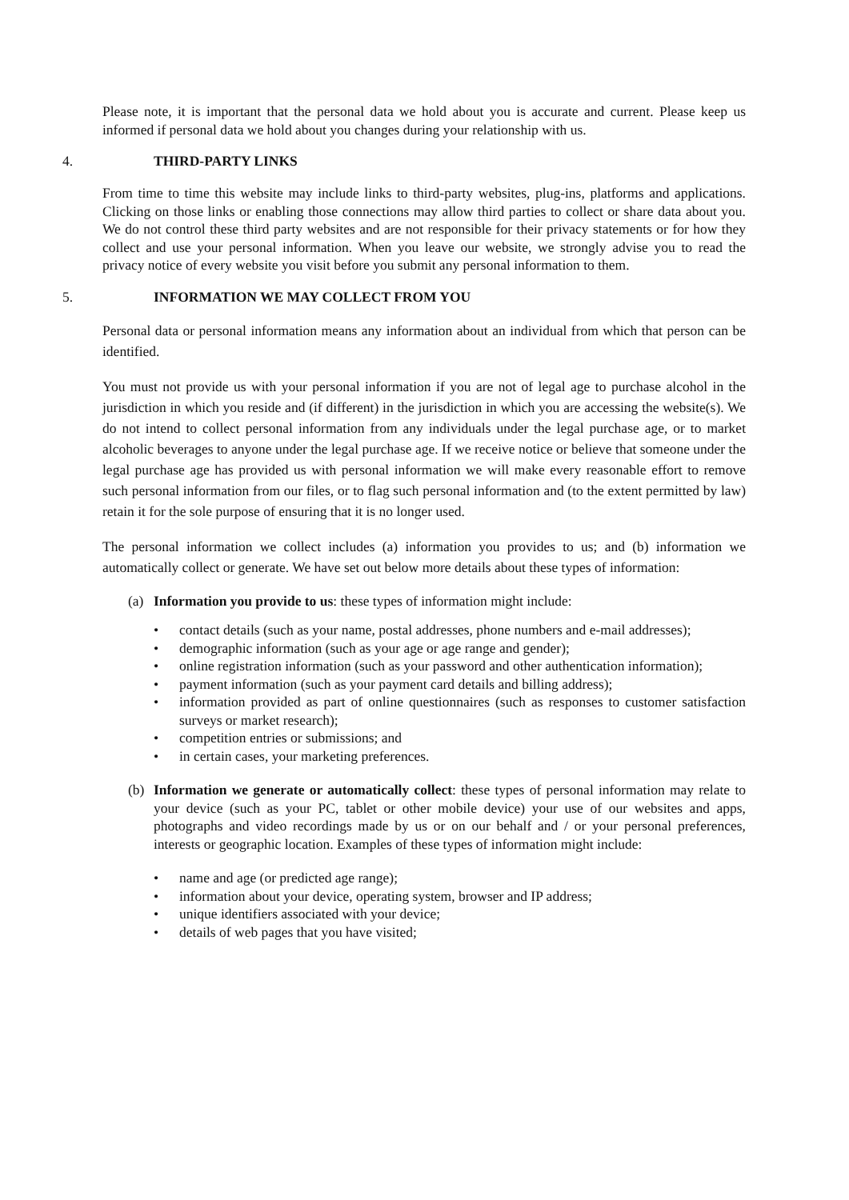Please note, it is important that the personal data we hold about you is accurate and current. Please keep us informed if personal data we hold about you changes during your relationship with us.
4. THIRD-PARTY LINKS
From time to time this website may include links to third-party websites, plug-ins, platforms and applications. Clicking on those links or enabling those connections may allow third parties to collect or share data about you. We do not control these third party websites and are not responsible for their privacy statements or for how they collect and use your personal information. When you leave our website, we strongly advise you to read the privacy notice of every website you visit before you submit any personal information to them.
5. INFORMATION WE MAY COLLECT FROM YOU
Personal data or personal information means any information about an individual from which that person can be identified.
You must not provide us with your personal information if you are not of legal age to purchase alcohol in the jurisdiction in which you reside and (if different) in the jurisdiction in which you are accessing the website(s). We do not intend to collect personal information from any individuals under the legal purchase age, or to market alcoholic beverages to anyone under the legal purchase age. If we receive notice or believe that someone under the legal purchase age has provided us with personal information we will make every reasonable effort to remove such personal information from our files, or to flag such personal information and (to the extent permitted by law) retain it for the sole purpose of ensuring that it is no longer used.
The personal information we collect includes (a) information you provides to us; and (b) information we automatically collect or generate. We have set out below more details about these types of information:
(a) Information you provide to us: these types of information might include:
• contact details (such as your name, postal addresses, phone numbers and e-mail addresses);
• demographic information (such as your age or age range and gender);
• online registration information (such as your password and other authentication information);
• payment information (such as your payment card details and billing address);
• information provided as part of online questionnaires (such as responses to customer satisfaction surveys or market research);
• competition entries or submissions; and
• in certain cases, your marketing preferences.
(b) Information we generate or automatically collect: these types of personal information may relate to your device (such as your PC, tablet or other mobile device) your use of our websites and apps, photographs and video recordings made by us or on our behalf and / or your personal preferences, interests or geographic location. Examples of these types of information might include:
• name and age (or predicted age range);
• information about your device, operating system, browser and IP address;
• unique identifiers associated with your device;
• details of web pages that you have visited;